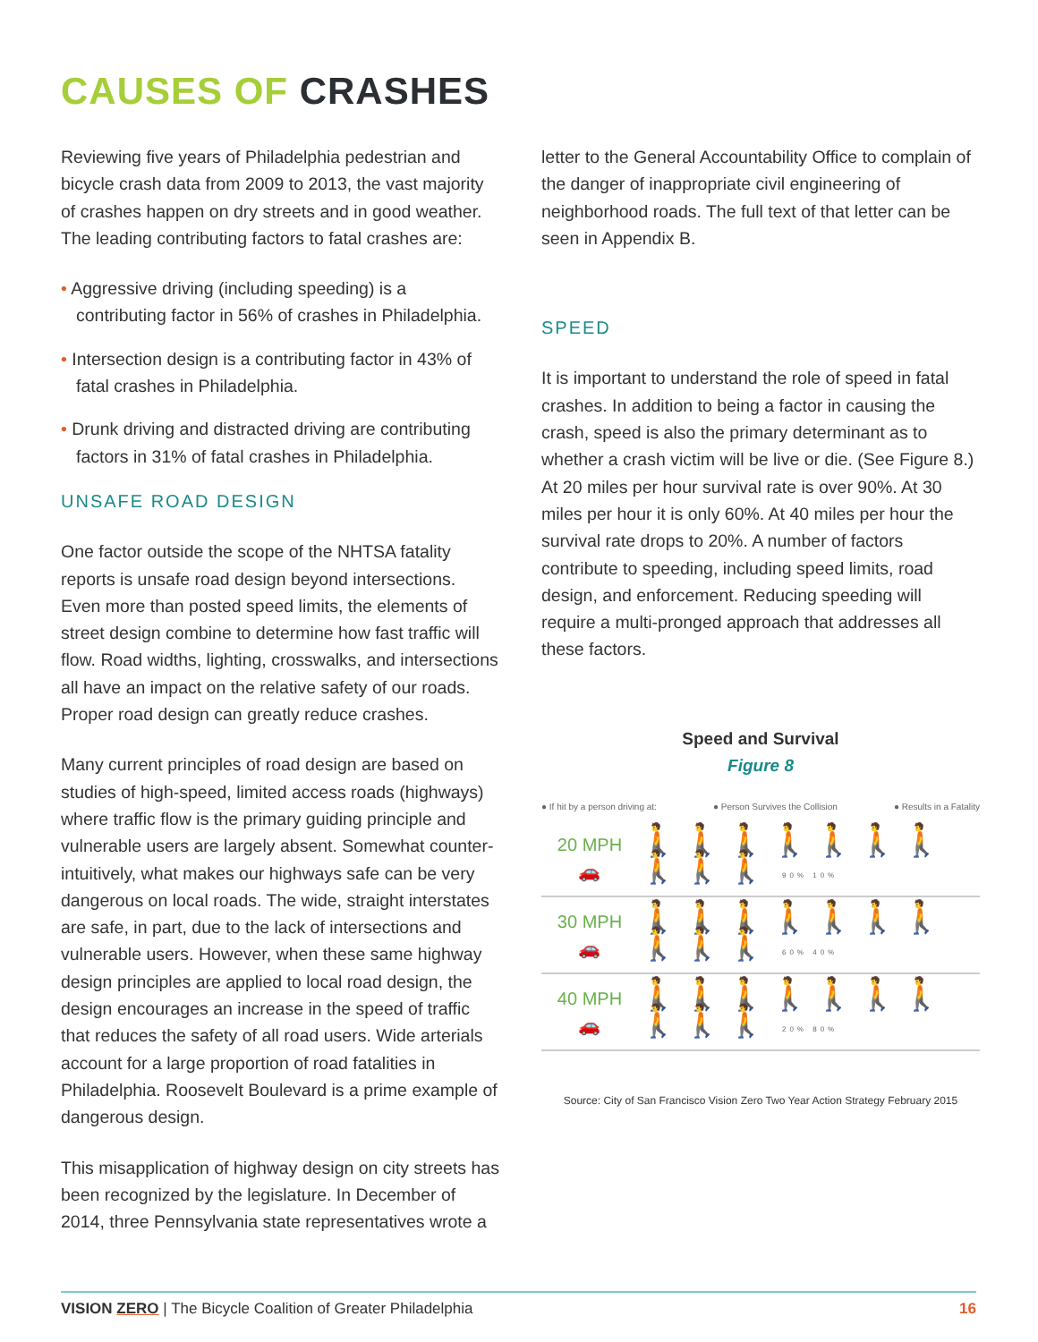CAUSES OF CRASHES
Reviewing five years of Philadelphia pedestrian and bicycle crash data from 2009 to 2013, the vast majority of crashes happen on dry streets and in good weather. The leading contributing factors to fatal crashes are:
• Aggressive driving (including speeding) is a contributing factor in 56% of crashes in Philadelphia.
• Intersection design is a contributing factor in 43% of fatal crashes in Philadelphia.
• Drunk driving and distracted driving are contributing factors in 31% of fatal crashes in Philadelphia.
UNSAFE ROAD DESIGN
One factor outside the scope of the NHTSA fatality reports is unsafe road design beyond intersections. Even more than posted speed limits, the elements of street design combine to determine how fast traffic will flow. Road widths, lighting, crosswalks, and intersections all have an impact on the relative safety of our roads. Proper road design can greatly reduce crashes.
Many current principles of road design are based on studies of high-speed, limited access roads (highways) where traffic flow is the primary guiding principle and vulnerable users are largely absent. Somewhat counter-intuitively, what makes our highways safe can be very dangerous on local roads. The wide, straight interstates are safe, in part, due to the lack of intersections and vulnerable users. However, when these same highway design principles are applied to local road design, the design encourages an increase in the speed of traffic that reduces the safety of all road users. Wide arterials account for a large proportion of road fatalities in Philadelphia. Roosevelt Boulevard is a prime example of dangerous design.
This misapplication of highway design on city streets has been recognized by the legislature. In December of 2014, three Pennsylvania state representatives wrote a
letter to the General Accountability Office to complain of the danger of inappropriate civil engineering of neighborhood roads. The full text of that letter can be seen in Appendix B.
SPEED
It is important to understand the role of speed in fatal crashes. In addition to being a factor in causing the crash, speed is also the primary determinant as to whether a crash victim will be live or die. (See Figure 8.) At 20 miles per hour survival rate is over 90%. At 30 miles per hour it is only 60%. At 40 miles per hour the survival rate drops to 20%. A number of factors contribute to speeding, including speed limits, road design, and enforcement. Reducing speeding will require a multi-pronged approach that addresses all these factors.
Speed and Survival
Figure 8
● If hit by a person driving at: ● Person Survives the Collision ● Results in a Fatality
20 MPH
🚗
🚶🚶🚶🚶🚶🚶🚶🚶🚶🚶 90% 10%
30 MPH
🚗
🚶🚶🚶🚶🚶🚶🚶🚶🚶🚶 60% 40%
40 MPH
🚗
🚶🚶🚶🚶🚶🚶🚶🚶🚶🚶 20% 80%
Source: City of San Francisco Vision Zero Two Year Action Strategy February 2015
VISION ZERO | The Bicycle Coalition of Greater Philadelphia 16